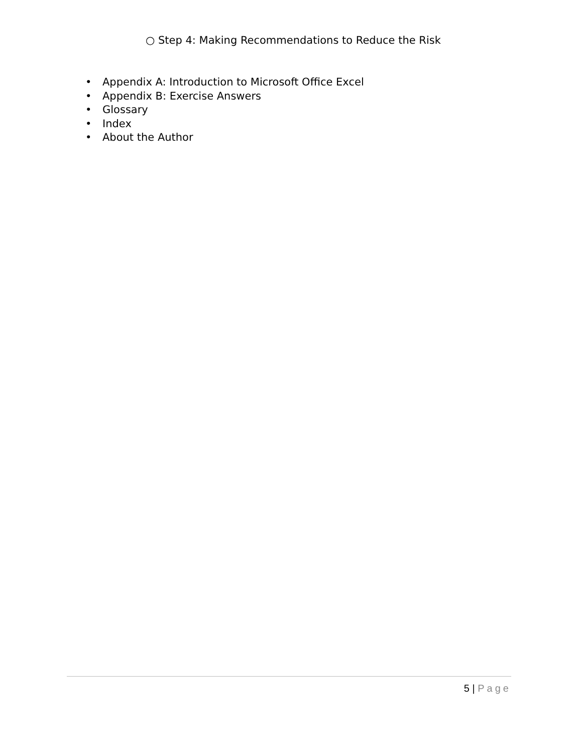○ Step 4: Making Recommendations to Reduce the Risk
• Appendix A: Introduction to Microsoft Office Excel
• Appendix B: Exercise Answers
• Glossary
• Index
• About the Author
5 | Page